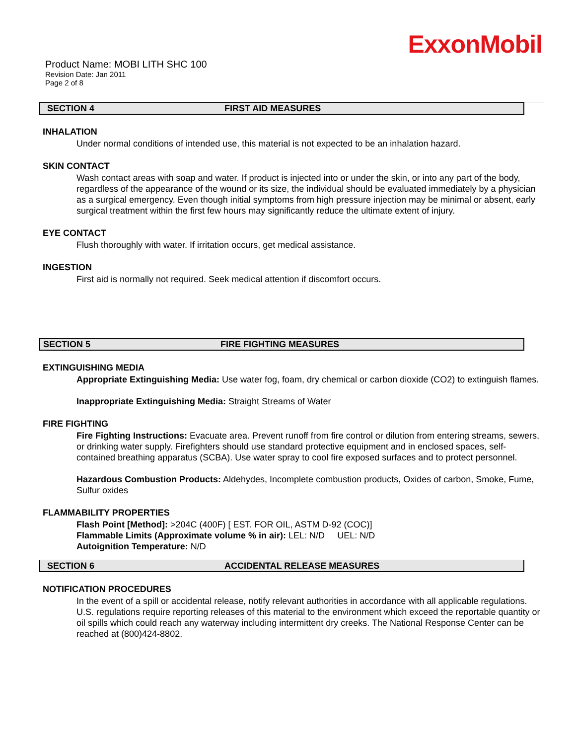ExxonMobil
Product Name: MOBI LITH SHC 100
Revision Date: Jan 2011
Page 2 of 8
SECTION 4 FIRST AID MEASURES
INHALATION
Under normal conditions of intended use, this material is not expected to be an inhalation hazard.
SKIN CONTACT
Wash contact areas with soap and water. If product is injected into or under the skin, or into any part of the body, regardless of the appearance of the wound or its size, the individual should be evaluated immediately by a physician as a surgical emergency. Even though initial symptoms from high pressure injection may be minimal or absent, early surgical treatment within the first few hours may significantly reduce the ultimate extent of injury.
EYE CONTACT
Flush thoroughly with water. If irritation occurs, get medical assistance.
INGESTION
First aid is normally not required. Seek medical attention if discomfort occurs.
SECTION 5 FIRE FIGHTING MEASURES
EXTINGUISHING MEDIA
Appropriate Extinguishing Media: Use water fog, foam, dry chemical or carbon dioxide (CO2) to extinguish flames.
Inappropriate Extinguishing Media: Straight Streams of Water
FIRE FIGHTING
Fire Fighting Instructions: Evacuate area. Prevent runoff from fire control or dilution from entering streams, sewers, or drinking water supply. Firefighters should use standard protective equipment and in enclosed spaces, self-contained breathing apparatus (SCBA). Use water spray to cool fire exposed surfaces and to protect personnel.
Hazardous Combustion Products: Aldehydes, Incomplete combustion products, Oxides of carbon, Smoke, Fume, Sulfur oxides
FLAMMABILITY PROPERTIES
Flash Point [Method]: >204C (400F) [ EST. FOR OIL, ASTM D-92 (COC)]
Flammable Limits (Approximate volume % in air): LEL: N/D UEL: N/D
Autoignition Temperature: N/D
SECTION 6 ACCIDENTAL RELEASE MEASURES
NOTIFICATION PROCEDURES
In the event of a spill or accidental release, notify relevant authorities in accordance with all applicable regulations. U.S. regulations require reporting releases of this material to the environment which exceed the reportable quantity or oil spills which could reach any waterway including intermittent dry creeks. The National Response Center can be reached at (800)424-8802.